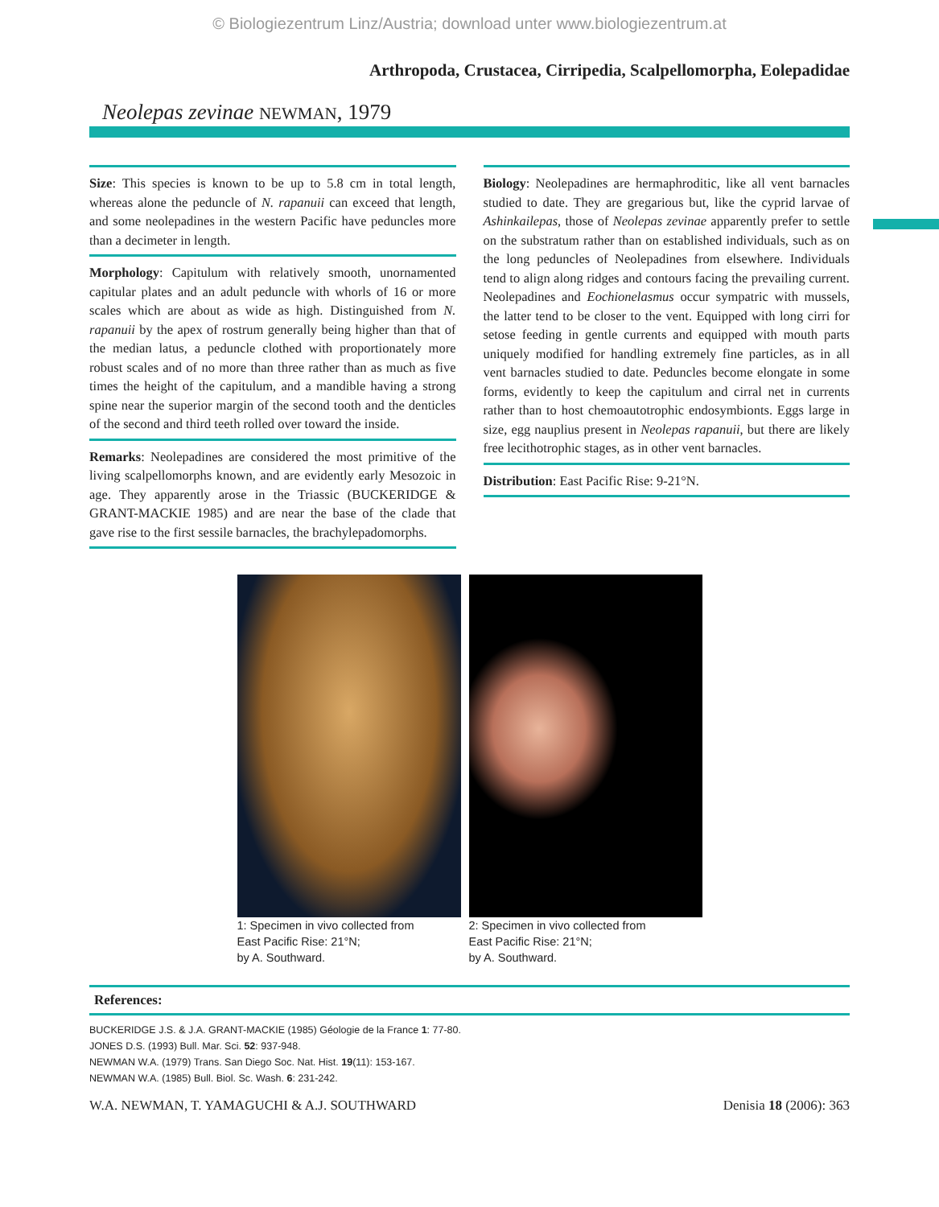© Biologiezentrum Linz/Austria; download unter www.biologiezentrum.at
Arthropoda, Crustacea, Cirripedia, Scalpellomorpha, Eolepadidae
Neolepas zevinae NEWMAN, 1979
Size: This species is known to be up to 5.8 cm in total length, whereas alone the peduncle of N. rapanuii can exceed that length, and some neolepadines in the western Pacific have peduncles more than a decimeter in length.
Morphology: Capitulum with relatively smooth, unornamented capitular plates and an adult peduncle with whorls of 16 or more scales which are about as wide as high. Distinguished from N. rapanuii by the apex of rostrum generally being higher than that of the median latus, a peduncle clothed with proportionately more robust scales and of no more than three rather than as much as five times the height of the capitulum, and a mandible having a strong spine near the superior margin of the second tooth and the denticles of the second and third teeth rolled over toward the inside.
Remarks: Neolepadines are considered the most primitive of the living scalpellomorphs known, and are evidently early Mesozoic in age. They apparently arose in the Triassic (BUCKERIDGE & GRANT-MACKIE 1985) and are near the base of the clade that gave rise to the first sessile barnacles, the brachylepadomorphs.
Biology: Neolepadines are hermaphroditic, like all vent barnacles studied to date. They are gregarious but, like the cyprid larvae of Ashinkailepas, those of Neolepas zevinae apparently prefer to settle on the substratum rather than on established individuals, such as on the long peduncles of Neolepadines from elsewhere. Individuals tend to align along ridges and contours facing the prevailing current. Neolepadines and Eochionelasmus occur sympatric with mussels, the latter tend to be closer to the vent. Equipped with long cirri for setose feeding in gentle currents and equipped with mouth parts uniquely modified for handling extremely fine particles, as in all vent barnacles studied to date. Peduncles become elongate in some forms, evidently to keep the capitulum and cirral net in currents rather than to host chemoautotrophic endosymbionts. Eggs large in size, egg nauplius present in Neolepas rapanuii, but there are likely free lecithotrophic stages, as in other vent barnacles.
Distribution: East Pacific Rise: 9-21°N.
1: Specimen in vivo collected from
East Pacific Rise: 21°N;
by A. Southward.
2: Specimen in vivo collected from
East Pacific Rise: 21°N;
by A. Southward.
References:
BUCKERIDGE J.S. & J.A. GRANT-MACKIE (1985) Géologie de la France 1: 77-80.
JONES D.S. (1993) Bull. Mar. Sci. 52: 937-948.
NEWMAN W.A. (1979) Trans. San Diego Soc. Nat. Hist. 19(11): 153-167.
NEWMAN W.A. (1985) Bull. Biol. Sc. Wash. 6: 231-242.
W.A. NEWMAN, T. YAMAGUCHI & A.J. SOUTHWARD Denisia 18 (2006): 363